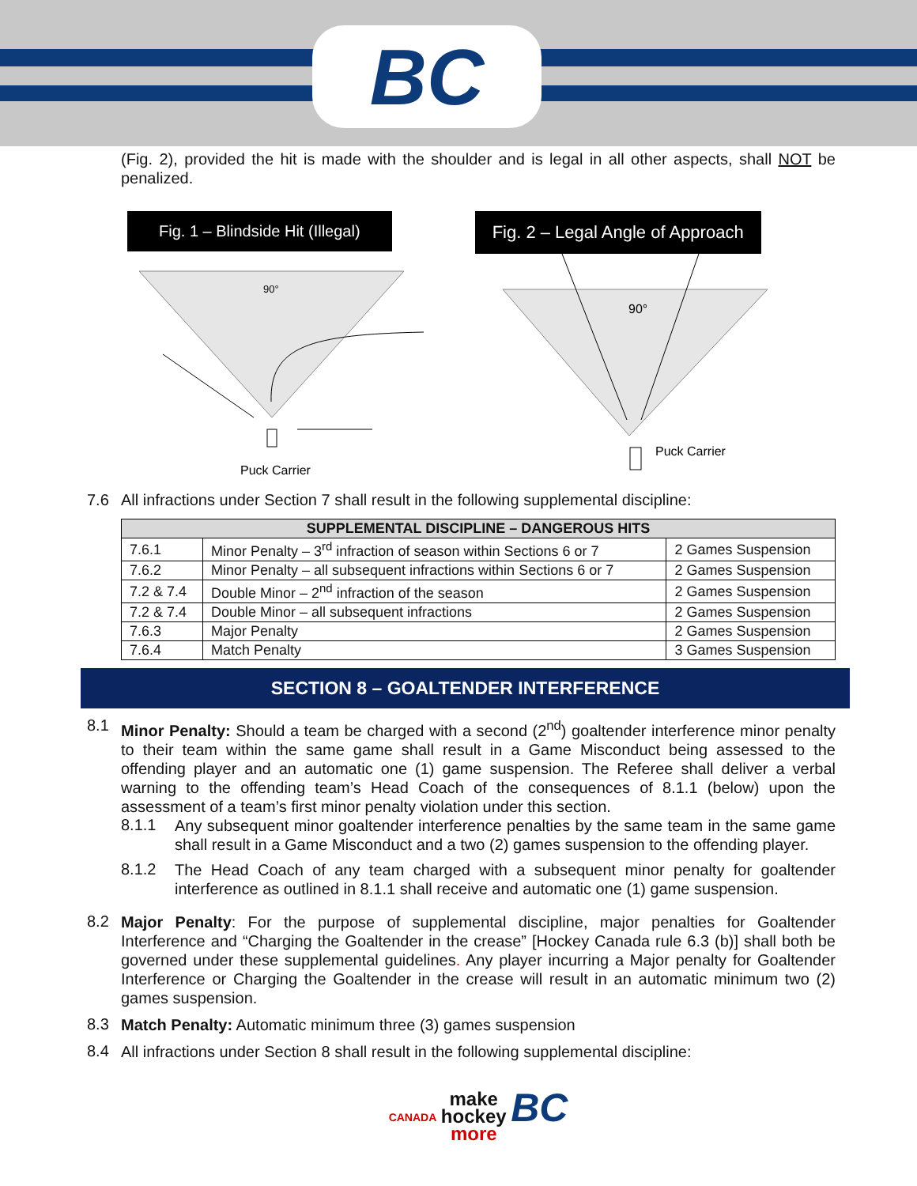BC
(Fig. 2), provided the hit is made with the shoulder and is legal in all other aspects, shall NOT be penalized.
Fig. 1 – Blindside Hit (Illegal)
90°
Puck Carrier
Fig. 2 – Legal Angle of Approach
90°
Puck Carrier
7.6 All infractions under Section 7 shall result in the following supplemental discipline:
| SUPPLEMENTAL DISCIPLINE – DANGEROUS HITS | | |
| --- | --- | --- |
| 7.6.1 | Minor Penalty – 3<sup>rd</sup> infraction of season within Sections 6 or 7 | 2 Games Suspension |
| 7.6.2 | Minor Penalty – all subsequent infractions within Sections 6 or 7 | 2 Games Suspension |
| 7.2 & 7.4 | Double Minor – 2<sup>nd</sup> infraction of the season | 2 Games Suspension |
| 7.2 & 7.4 | Double Minor – all subsequent infractions | 2 Games Suspension |
| 7.6.3 | Major Penalty | 2 Games Suspension |
| 7.6.4 | Match Penalty | 3 Games Suspension |
SECTION 8 – GOALTENDER INTERFERENCE
8.1
Minor Penalty: Should a team be charged with a second (2<sup>nd</sup>) goaltender interference minor penalty to their team within the same game shall result in a Game Misconduct being assessed to the offending player and an automatic one (1) game suspension. The Referee shall deliver a verbal warning to the offending team’s Head Coach of the consequences of 8.1.1 (below) upon the assessment of a team’s first minor penalty violation under this section.
8.1.1
Any subsequent minor goaltender interference penalties by the same team in the same game shall result in a Game Misconduct and a two (2) games suspension to the offending player.
8.1.2
The Head Coach of any team charged with a subsequent minor penalty for goaltender interference as outlined in 8.1.1 shall receive and automatic one (1) game suspension.
8.2
Major Penalty: For the purpose of supplemental discipline, major penalties for Goaltender Interference and “Charging the Goaltender in the crease” [Hockey Canada rule 6.3 (b)] shall both be governed under these supplemental guidelines. Any player incurring a Major penalty for Goaltender Interference or Charging the Goaltender in the crease will result in an automatic minimum two (2) games suspension.
8.3
Match Penalty: Automatic minimum three (3) games suspension
8.4
All infractions under Section 8 shall result in the following supplemental discipline:
CANADA make
hockey
more BC